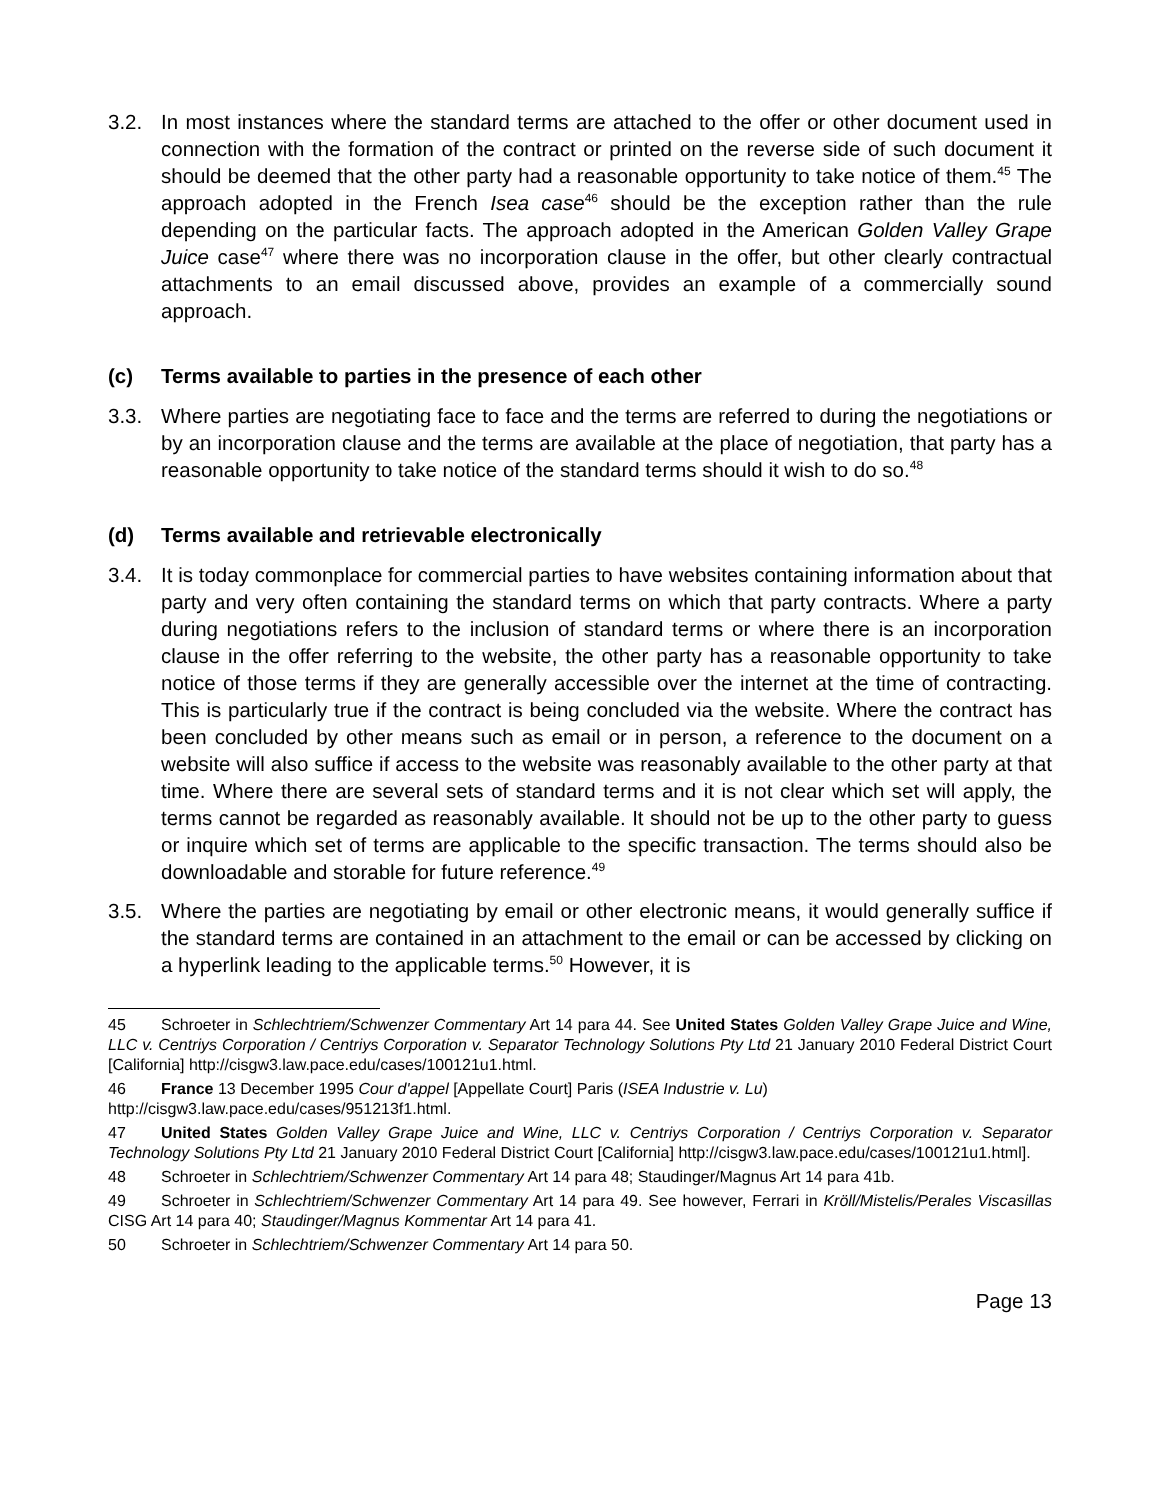3.2. In most instances where the standard terms are attached to the offer or other document used in connection with the formation of the contract or printed on the reverse side of such document it should be deemed that the other party had a reasonable opportunity to take notice of them.<sup>45</sup> The approach adopted in the French Isea case<sup>46</sup> should be the exception rather than the rule depending on the particular facts. The approach adopted in the American Golden Valley Grape Juice case<sup>47</sup> where there was no incorporation clause in the offer, but other clearly contractual attachments to an email discussed above, provides an example of a commercially sound approach.
(c) Terms available to parties in the presence of each other
3.3. Where parties are negotiating face to face and the terms are referred to during the negotiations or by an incorporation clause and the terms are available at the place of negotiation, that party has a reasonable opportunity to take notice of the standard terms should it wish to do so.<sup>48</sup>
(d) Terms available and retrievable electronically
3.4. It is today commonplace for commercial parties to have websites containing information about that party and very often containing the standard terms on which that party contracts. Where a party during negotiations refers to the inclusion of standard terms or where there is an incorporation clause in the offer referring to the website, the other party has a reasonable opportunity to take notice of those terms if they are generally accessible over the internet at the time of contracting. This is particularly true if the contract is being concluded via the website. Where the contract has been concluded by other means such as email or in person, a reference to the document on a website will also suffice if access to the website was reasonably available to the other party at that time. Where there are several sets of standard terms and it is not clear which set will apply, the terms cannot be regarded as reasonably available. It should not be up to the other party to guess or inquire which set of terms are applicable to the specific transaction. The terms should also be downloadable and storable for future reference.<sup>49</sup>
3.5. Where the parties are negotiating by email or other electronic means, it would generally suffice if the standard terms are contained in an attachment to the email or can be accessed by clicking on a hyperlink leading to the applicable terms.<sup>50</sup> However, it is
45 Schroeter in Schlechtriem/Schwenzer Commentary Art 14 para 44. See United States Golden Valley Grape Juice and Wine, LLC v. Centriys Corporation / Centriys Corporation v. Separator Technology Solutions Pty Ltd 21 January 2010 Federal District Court [California] http://cisgw3.law.pace.edu/cases/100121u1.html.
46 France 13 December 1995 Cour d'appel [Appellate Court] Paris (ISEA Industrie v. Lu)
http://cisgw3.law.pace.edu/cases/951213f1.html.
47 United States Golden Valley Grape Juice and Wine, LLC v. Centriys Corporation / Centriys Corporation v. Separator Technology Solutions Pty Ltd 21 January 2010 Federal District Court [California] http://cisgw3.law.pace.edu/cases/100121u1.html].
48 Schroeter in Schlechtriem/Schwenzer Commentary Art 14 para 48; Staudinger/Magnus Art 14 para 41b.
49 Schroeter in Schlechtriem/Schwenzer Commentary Art 14 para 49. See however, Ferrari in Kröll/Mistelis/Perales Viscasillas CISG Art 14 para 40; Staudinger/Magnus Kommentar Art 14 para 41.
50 Schroeter in Schlechtriem/Schwenzer Commentary Art 14 para 50.
Page 13